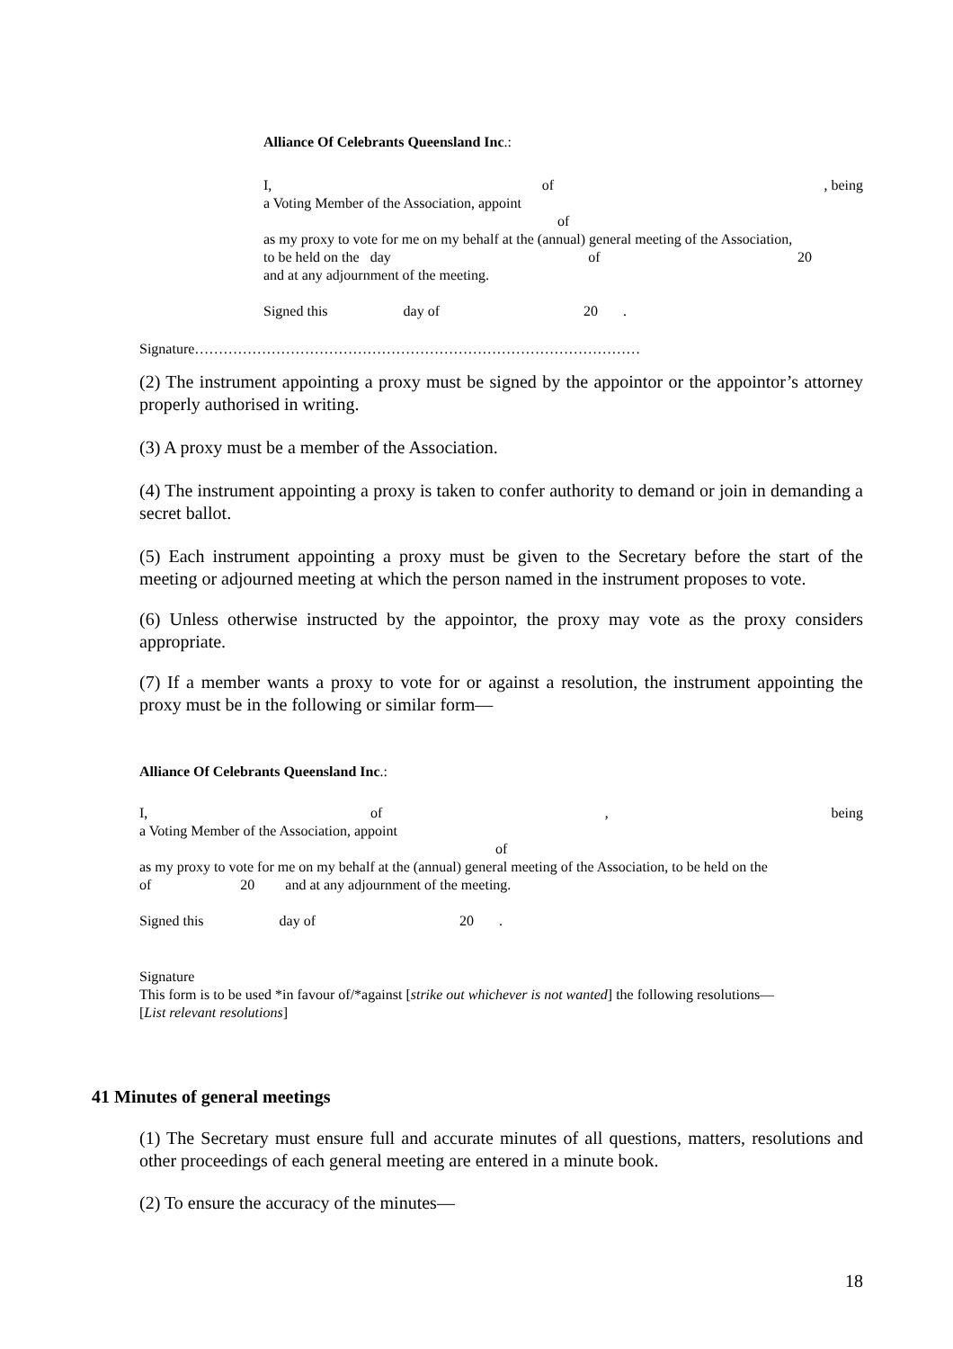Alliance Of Celebrants Queensland Inc.:
I, of, being
a Voting Member of the Association, appoint
of
as my proxy to vote for me on my behalf at the (annual) general meeting of the Association,
to be held on the day of 20
and at any adjournment of the meeting.
Signed this day of 20 .
Signature…………………………………………………………………………………
(2) The instrument appointing a proxy must be signed by the appointor or the appointor’s attorney properly authorised in writing.
(3) A proxy must be a member of the Association.
(4) The instrument appointing a proxy is taken to confer authority to demand or join in demanding a secret ballot.
(5) Each instrument appointing a proxy must be given to the Secretary before the start of the meeting or adjourned meeting at which the person named in the instrument proposes to vote.
(6) Unless otherwise instructed by the appointor, the proxy may vote as the proxy considers appropriate.
(7) If a member wants a proxy to vote for or against a resolution, the instrument appointing the proxy must be in the following or similar form—
Alliance Of Celebrants Queensland Inc.:
I, of, being
a Voting Member of the Association, appoint
of
as my proxy to vote for me on my behalf at the (annual) general meeting of the Association, to be held on the
of 20 and at any adjournment of the meeting.
Signed this day of 20 .
Signature
This form is to be used *in favour of/*against [strike out whichever is not wanted] the following resolutions—
[List relevant resolutions]
41 Minutes of general meetings
(1) The Secretary must ensure full and accurate minutes of all questions, matters, resolutions and other proceedings of each general meeting are entered in a minute book.
(2) To ensure the accuracy of the minutes—
18